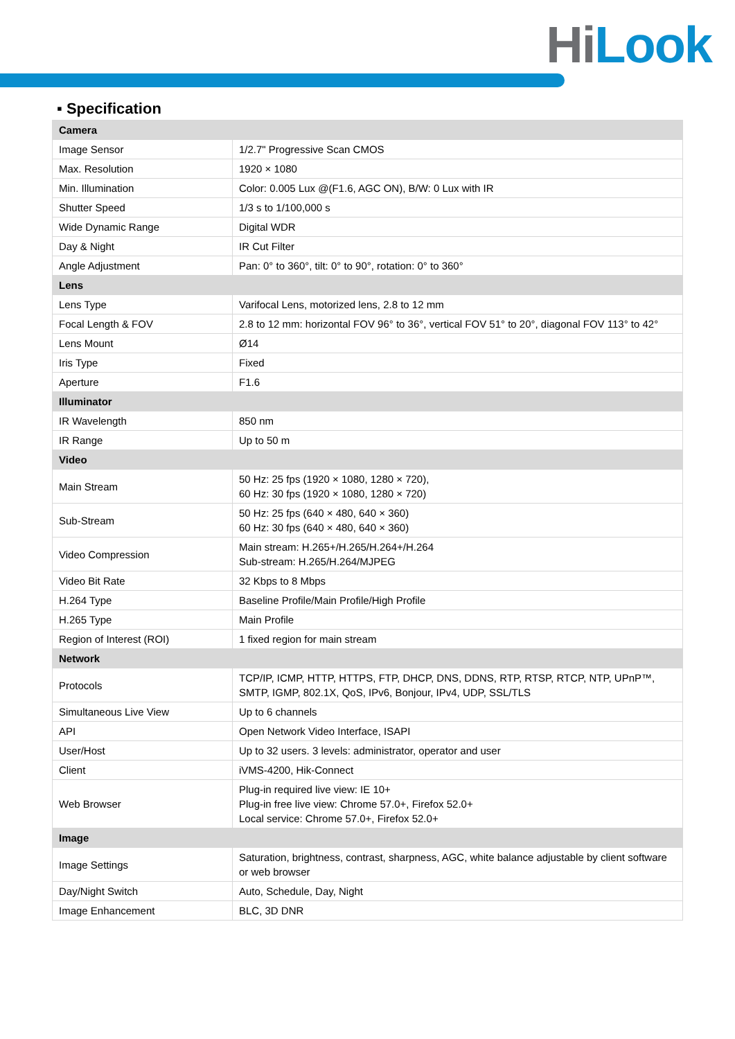Hi Look
▪ Specification
| Camera | |
| Image Sensor | 1/2.7" Progressive Scan CMOS |
| Max. Resolution | 1920 × 1080 |
| Min. Illumination | Color: 0.005 Lux @(F1.6, AGC ON), B/W: 0 Lux with IR |
| Shutter Speed | 1/3 s to 1/100,000 s |
| Wide Dynamic Range | Digital WDR |
| Day & Night | IR Cut Filter |
| Angle Adjustment | Pan: 0° to 360°, tilt: 0° to 90°, rotation: 0° to 360° |
| Lens | |
| Lens Type | Varifocal Lens, motorized lens, 2.8 to 12 mm |
| Focal Length & FOV | 2.8 to 12 mm: horizontal FOV 96° to 36°, vertical FOV 51° to 20°, diagonal FOV 113° to 42° |
| Lens Mount | Ø14 |
| Iris Type | Fixed |
| Aperture | F1.6 |
| Illuminator | |
| IR Wavelength | 850 nm |
| IR Range | Up to 50 m |
| Video | |
| Main Stream | 50 Hz: 25 fps (1920 × 1080, 1280 × 720), 60 Hz: 30 fps (1920 × 1080, 1280 × 720) |
| Sub-Stream | 50 Hz: 25 fps (640 × 480, 640 × 360) 60 Hz: 30 fps (640 × 480, 640 × 360) |
| Video Compression | Main stream: H.265+/H.265/H.264+/H.264 Sub-stream: H.265/H.264/MJPEG |
| Video Bit Rate | 32 Kbps to 8 Mbps |
| H.264 Type | Baseline Profile/Main Profile/High Profile |
| H.265 Type | Main Profile |
| Region of Interest (ROI) | 1 fixed region for main stream |
| Network | |
| Protocols | TCP/IP, ICMP, HTTP, HTTPS, FTP, DHCP, DNS, DDNS, RTP, RTSP, RTCP, NTP, UPnP™, SMTP, IGMP, 802.1X, QoS, IPv6, Bonjour, IPv4, UDP, SSL/TLS |
| Simultaneous Live View | Up to 6 channels |
| API | Open Network Video Interface, ISAPI |
| User/Host | Up to 32 users. 3 levels: administrator, operator and user |
| Client | iVMS-4200, Hik-Connect |
| Web Browser | Plug-in required live view: IE 10+ Plug-in free live view: Chrome 57.0+, Firefox 52.0+ Local service: Chrome 57.0+, Firefox 52.0+ |
| Image | |
| Image Settings | Saturation, brightness, contrast, sharpness, AGC, white balance adjustable by client software or web browser |
| Day/Night Switch | Auto, Schedule, Day, Night |
| Image Enhancement | BLC, 3D DNR |